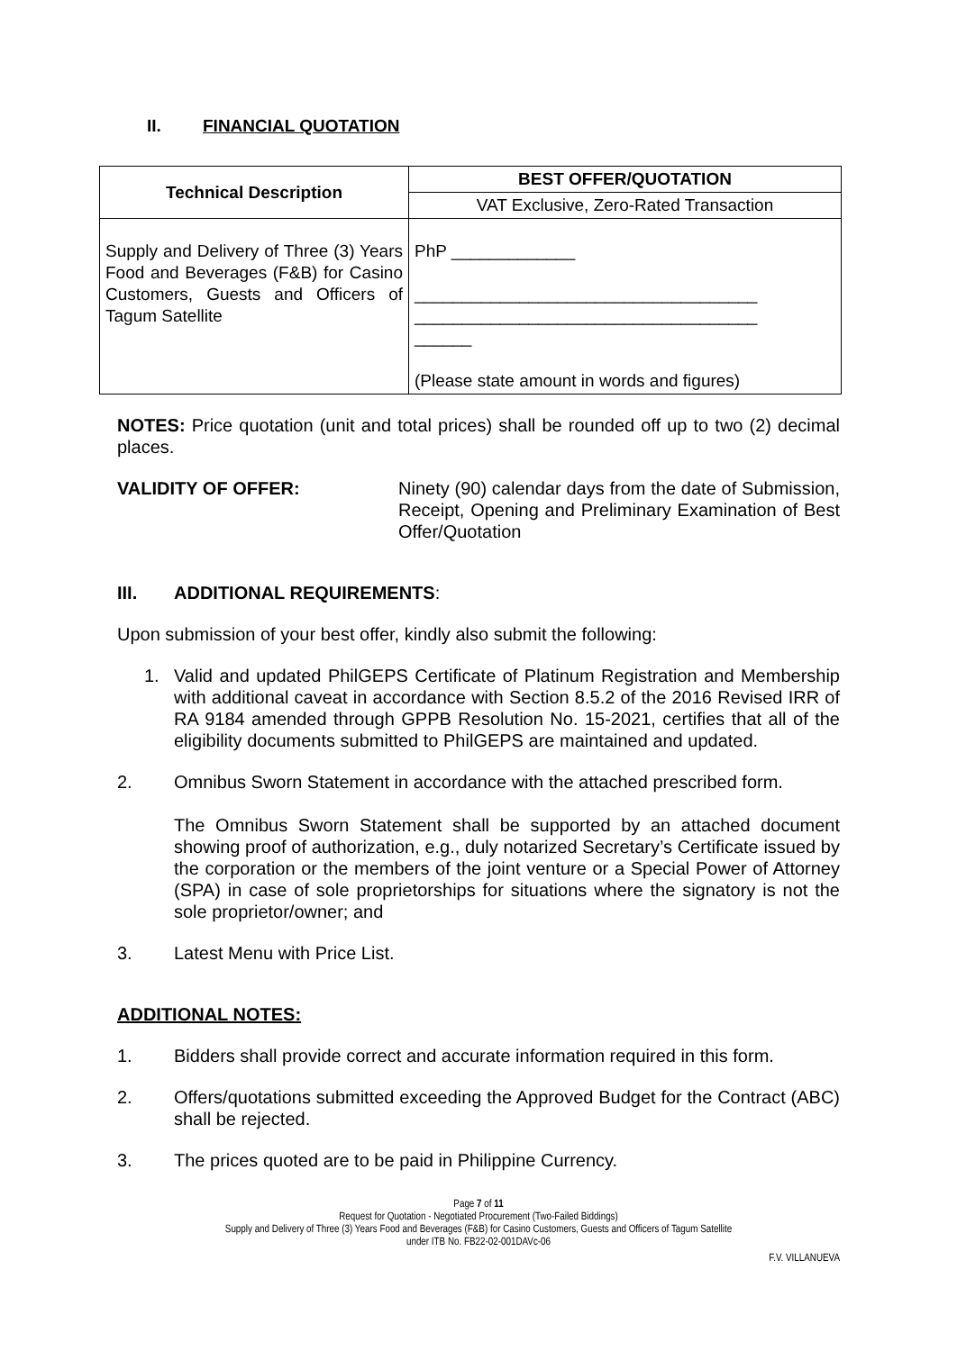II. FINANCIAL QUOTATION
| Technical Description | BEST OFFER/QUOTATION |
| --- | --- |
| | VAT Exclusive, Zero-Rated Transaction |
| Supply and Delivery of Three (3) Years Food and Beverages (F&B) for Casino Customers, Guests and Officers of Tagum Satellite | PhP _____________ ____________________________________ ____________________________________ ______ (Please state amount in words and figures) |
NOTES: Price quotation (unit and total prices) shall be rounded off up to two (2) decimal places.
VALIDITY OF OFFER: Ninety (90) calendar days from the date of Submission, Receipt, Opening and Preliminary Examination of Best Offer/Quotation
III. ADDITIONAL REQUIREMENTS:
Upon submission of your best offer, kindly also submit the following:
1. Valid and updated PhilGEPS Certificate of Platinum Registration and Membership with additional caveat in accordance with Section 8.5.2 of the 2016 Revised IRR of RA 9184 amended through GPPB Resolution No. 15-2021, certifies that all of the eligibility documents submitted to PhilGEPS are maintained and updated.
2. Omnibus Sworn Statement in accordance with the attached prescribed form.
The Omnibus Sworn Statement shall be supported by an attached document showing proof of authorization, e.g., duly notarized Secretary’s Certificate issued by the corporation or the members of the joint venture or a Special Power of Attorney (SPA) in case of sole proprietorships for situations where the signatory is not the sole proprietor/owner; and
3. Latest Menu with Price List.
ADDITIONAL NOTES:
1. Bidders shall provide correct and accurate information required in this form.
2. Offers/quotations submitted exceeding the Approved Budget for the Contract (ABC) shall be rejected.
3. The prices quoted are to be paid in Philippine Currency.
Page 7 of 11
Request for Quotation - Negotiated Procurement (Two-Failed Biddings)
Supply and Delivery of Three (3) Years Food and Beverages (F&B) for Casino Customers, Guests and Officers of Tagum Satellite
under ITB No. FB22-02-001DAVc-06
F.V. VILLANUEVA